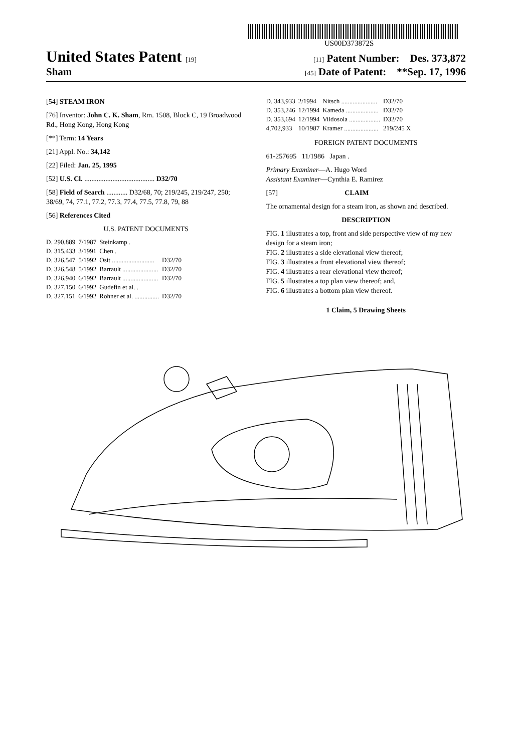US00D373872S
United States Patent [19] [11] Patent Number: Des. 373,872
Sham [45] Date of Patent: **Sep. 17, 1996
[54] STEAM IRON
[76] Inventor: John C. K. Sham, Rm. 1508, Block C, 19 Broadwood Rd., Hong Kong, Hong Kong
[**] Term: 14 Years
[21] Appl. No.: 34,142
[22] Filed: Jan. 25, 1995
[52] U.S. Cl. ........................................ D32/70
[58] Field of Search ............ D32/68, 70; 219/245, 219/247, 250; 38/69, 74, 77.1, 77.2, 77.3, 77.4, 77.5, 77.8, 79, 88
[56] References Cited
U.S. PATENT DOCUMENTS
| D. 290,889 | 7/1987 | Steinkamp . | |
| D. 315,433 | 3/1991 | Chen . | |
| D. 326,547 | 5/1992 | Osit .......................... | D32/70 |
| D. 326,548 | 5/1992 | Barrault ...................... | D32/70 |
| D. 326,940 | 6/1992 | Barrault ...................... | D32/70 |
| D. 327,150 | 6/1992 | Gudefin et al. . | |
| D. 327,151 | 6/1992 | Rohner et al. ............... | D32/70 |
| D. 343,933 | 2/1994 | Nitsch ...................... | D32/70 |
| D. 353,246 | 12/1994 | Kameda .................... | D32/70 |
| D. 353,694 | 12/1994 | Vildosola ................... | D32/70 |
| 4,702,933 | 10/1987 | Kramer ..................... | 219/245 X |
FOREIGN PATENT DOCUMENTS
61-257695 11/1986 Japan .
Primary Examiner—A. Hugo Word
Assistant Examiner—Cynthia E. Ramirez
[57] CLAIM
The ornamental design for a steam iron, as shown and described.
DESCRIPTION
FIG. 1 illustrates a top, front and side perspective view of my new design for a steam iron;
FIG. 2 illustrates a side elevational view thereof;
FIG. 3 illustrates a front elevational view thereof;
FIG. 4 illustrates a rear elevational view thereof;
FIG. 5 illustrates a top plan view thereof; and,
FIG. 6 illustrates a bottom plan view thereof.
1 Claim, 5 Drawing Sheets